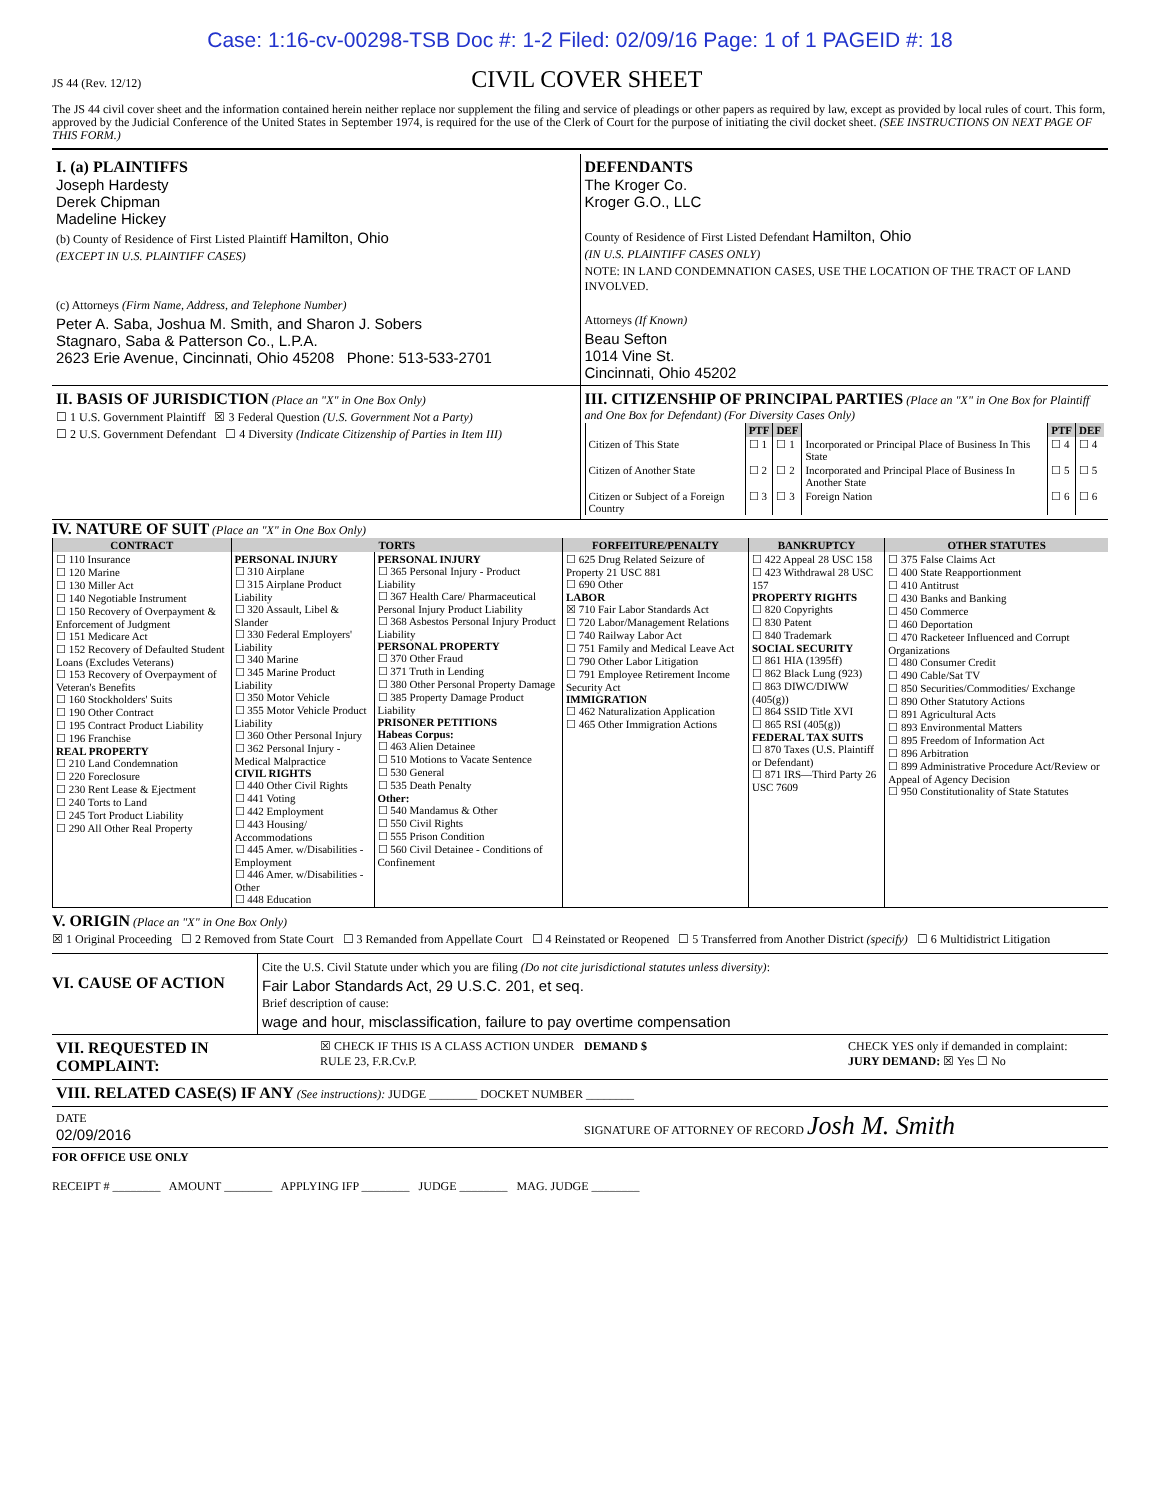Case: 1:16-cv-00298-TSB Doc #: 1-2 Filed: 02/09/16 Page: 1 of 1 PAGEID #: 18
JS 44 (Rev. 12/12)
CIVIL COVER SHEET
The JS 44 civil cover sheet and the information contained herein neither replace nor supplement the filing and service of pleadings or other papers as required by law, except as provided by local rules of court. This form, approved by the Judicial Conference of the United States in September 1974, is required for the use of the Clerk of Court for the purpose of initiating the civil docket sheet. (SEE INSTRUCTIONS ON NEXT PAGE OF THIS FORM.)
I. (a) PLAINTIFFS
Joseph Hardesty
Derek Chipman
Madeline Hickey
(b) County of Residence of First Listed Plaintiff Hamilton, Ohio
(EXCEPT IN U.S. PLAINTIFF CASES)
(c) Attorneys (Firm Name, Address, and Telephone Number)
Peter A. Saba, Joshua M. Smith, and Sharon J. Sobers
Stagnaro, Saba & Patterson Co., L.P.A.
2623 Erie Avenue, Cincinnati, Ohio 45208 Phone: 513-533-2701
DEFENDANTS
The Kroger Co.
Kroger G.O., LLC
County of Residence of First Listed Defendant Hamilton, Ohio
(IN U.S. PLAINTIFF CASES ONLY)
NOTE: IN LAND CONDEMNATION CASES, USE THE LOCATION OF THE TRACT OF LAND INVOLVED.
Attorneys (If Known)
Beau Sefton
1014 Vine St.
Cincinnati, Ohio 45202
II. BASIS OF JURISDICTION (Place an "X" in One Box Only)
☐ 1 U.S. Government Plaintiff ☒ 3 Federal Question (U.S. Government Not a Party)
☐ 2 U.S. Government Defendant ☐ 4 Diversity (Indicate Citizenship of Parties in Item III)
III. CITIZENSHIP OF PRINCIPAL PARTIES (Place an "X" in One Box for Plaintiff and One Box for Defendant) (For Diversity Cases Only)
| | PTF | DEF | | PTF | DEF |
| Citizen of This State | ☐ 1 | ☐ 1 | Incorporated or Principal Place of Business In This State | ☐ 4 | ☐ 4 |
| Citizen of Another State | ☐ 2 | ☐ 2 | Incorporated and Principal Place of Business In Another State | ☐ 5 | ☐ 5 |
| Citizen or Subject of a Foreign Country | ☐ 3 | ☐ 3 | Foreign Nation | ☐ 6 | ☐ 6 |
IV. NATURE OF SUIT (Place an "X" in One Box Only)
| CONTRACT | TORTS | | FORFEITURE/PENALTY | BANKRUPTCY | OTHER STATUTES |
| --- | --- | --- | --- | --- | --- |
| ☐ 110 Insurance ☐ 120 Marine ☐ 130 Miller Act ☐ 140 Negotiable Instrument ☐ 150 Recovery of Overpayment & Enforcement of Judgment ☐ 151 Medicare Act ☐ 152 Recovery of Defaulted Student Loans (Excludes Veterans) ☐ 153 Recovery of Overpayment of Veteran's Benefits ☐ 160 Stockholders' Suits ☐ 190 Other Contract ☐ 195 Contract Product Liability ☐ 196 Franchise REAL PROPERTY ☐ 210 Land Condemnation ☐ 220 Foreclosure ☐ 230 Rent Lease & Ejectment ☐ 240 Torts to Land ☐ 245 Tort Product Liability ☐ 290 All Other Real Property | PERSONAL INJURY ☐ 310 Airplane ☐ 315 Airplane Product Liability ☐ 320 Assault, Libel & Slander ☐ 330 Federal Employers' Liability ☐ 340 Marine ☐ 345 Marine Product Liability ☐ 350 Motor Vehicle ☐ 355 Motor Vehicle Product Liability ☐ 360 Other Personal Injury ☐ 362 Personal Injury - Medical Malpractice CIVIL RIGHTS ☐ 440 Other Civil Rights ☐ 441 Voting ☐ 442 Employment ☐ 443 Housing/ Accommodations ☐ 445 Amer. w/Disabilities - Employment ☐ 446 Amer. w/Disabilities - Other ☐ 448 Education | PERSONAL INJURY ☐ 365 Personal Injury - Product Liability ☐ 367 Health Care/ Pharmaceutical Personal Injury Product Liability ☐ 368 Asbestos Personal Injury Product Liability PERSONAL PROPERTY ☐ 370 Other Fraud ☐ 371 Truth in Lending ☐ 380 Other Personal Property Damage ☐ 385 Property Damage Product Liability PRISONER PETITIONS Habeas Corpus: ☐ 463 Alien Detainee ☐ 510 Motions to Vacate Sentence ☐ 530 General ☐ 535 Death Penalty Other: ☐ 540 Mandamus & Other ☐ 550 Civil Rights ☐ 555 Prison Condition ☐ 560 Civil Detainee - Conditions of Confinement | ☐ 625 Drug Related Seizure of Property 21 USC 881 ☐ 690 Other LABOR ☒ 710 Fair Labor Standards Act ☐ 720 Labor/Management Relations ☐ 740 Railway Labor Act ☐ 751 Family and Medical Leave Act ☐ 790 Other Labor Litigation ☐ 791 Employee Retirement Income Security Act IMMIGRATION ☐ 462 Naturalization Application ☐ 465 Other Immigration Actions | ☐ 422 Appeal 28 USC 158 ☐ 423 Withdrawal 28 USC 157 PROPERTY RIGHTS ☐ 820 Copyrights ☐ 830 Patent ☐ 840 Trademark SOCIAL SECURITY ☐ 861 HIA (1395ff) ☐ 862 Black Lung (923) ☐ 863 DIWC/DIWW (405(g)) ☐ 864 SSID Title XVI ☐ 865 RSI (405(g)) FEDERAL TAX SUITS ☐ 870 Taxes (U.S. Plaintiff or Defendant) ☐ 871 IRS—Third Party 26 USC 7609 | ☐ 375 False Claims Act ☐ 400 State Reapportionment ☐ 410 Antitrust ☐ 430 Banks and Banking ☐ 450 Commerce ☐ 460 Deportation ☐ 470 Racketeer Influenced and Corrupt Organizations ☐ 480 Consumer Credit ☐ 490 Cable/Sat TV ☐ 850 Securities/Commodities/ Exchange ☐ 890 Other Statutory Actions ☐ 891 Agricultural Acts ☐ 893 Environmental Matters ☐ 895 Freedom of Information Act ☐ 896 Arbitration ☐ 899 Administrative Procedure Act/Review or Appeal of Agency Decision ☐ 950 Constitutionality of State Statutes |
V. ORIGIN (Place an "X" in One Box Only)
☒ 1 Original Proceeding ☐ 2 Removed from State Court ☐ 3 Remanded from Appellate Court ☐ 4 Reinstated or Reopened ☐ 5 Transferred from Another District (specify) ☐ 6 Multidistrict Litigation
VI. CAUSE OF ACTION
Cite the U.S. Civil Statute under which you are filing (Do not cite jurisdictional statutes unless diversity):
Fair Labor Standards Act, 29 U.S.C. 201, et seq.
Brief description of cause:
wage and hour, misclassification, failure to pay overtime compensation
VII. REQUESTED IN COMPLAINT:
☒ CHECK IF THIS IS A CLASS ACTION UNDER RULE 23, F.R.Cv.P.
DEMAND $ CHECK YES only if demanded in complaint:
JURY DEMAND: ☒ Yes ☐ No
VIII. RELATED CASE(S) IF ANY (See instructions): JUDGE ________ DOCKET NUMBER ________
DATE
02/09/2016
SIGNATURE OF ATTORNEY OF RECORD Josh M. Smith
FOR OFFICE USE ONLY
RECEIPT # ________ AMOUNT ________ APPLYING IFP ________ JUDGE ________ MAG. JUDGE ________